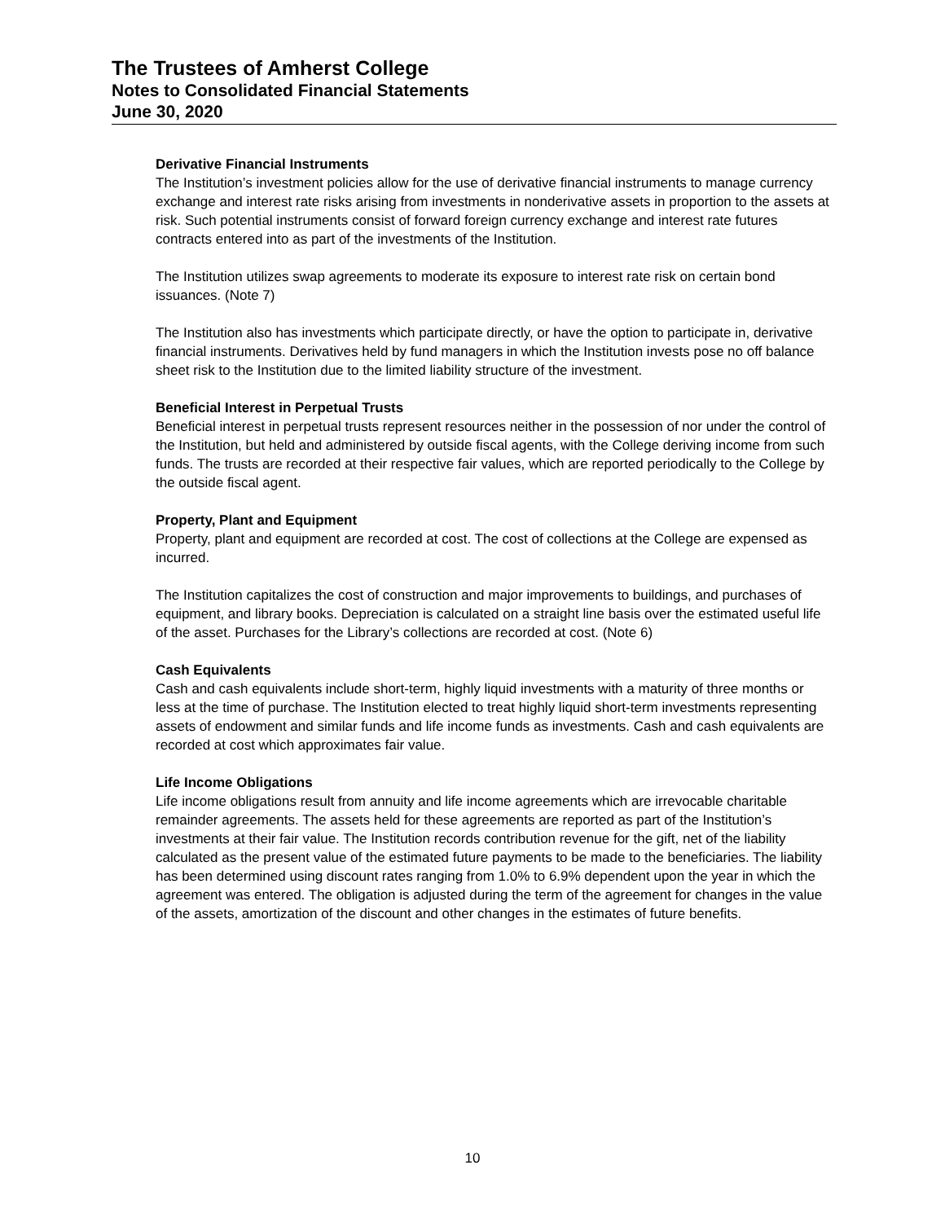The Trustees of Amherst College
Notes to Consolidated Financial Statements
June 30, 2020
Derivative Financial Instruments
The Institution’s investment policies allow for the use of derivative financial instruments to manage currency exchange and interest rate risks arising from investments in nonderivative assets in proportion to the assets at risk. Such potential instruments consist of forward foreign currency exchange and interest rate futures contracts entered into as part of the investments of the Institution.
The Institution utilizes swap agreements to moderate its exposure to interest rate risk on certain bond issuances. (Note 7)
The Institution also has investments which participate directly, or have the option to participate in, derivative financial instruments. Derivatives held by fund managers in which the Institution invests pose no off balance sheet risk to the Institution due to the limited liability structure of the investment.
Beneficial Interest in Perpetual Trusts
Beneficial interest in perpetual trusts represent resources neither in the possession of nor under the control of the Institution, but held and administered by outside fiscal agents, with the College deriving income from such funds. The trusts are recorded at their respective fair values, which are reported periodically to the College by the outside fiscal agent.
Property, Plant and Equipment
Property, plant and equipment are recorded at cost. The cost of collections at the College are expensed as incurred.
The Institution capitalizes the cost of construction and major improvements to buildings, and purchases of equipment, and library books. Depreciation is calculated on a straight line basis over the estimated useful life of the asset. Purchases for the Library’s collections are recorded at cost. (Note 6)
Cash Equivalents
Cash and cash equivalents include short-term, highly liquid investments with a maturity of three months or less at the time of purchase. The Institution elected to treat highly liquid short-term investments representing assets of endowment and similar funds and life income funds as investments. Cash and cash equivalents are recorded at cost which approximates fair value.
Life Income Obligations
Life income obligations result from annuity and life income agreements which are irrevocable charitable remainder agreements. The assets held for these agreements are reported as part of the Institution’s investments at their fair value. The Institution records contribution revenue for the gift, net of the liability calculated as the present value of the estimated future payments to be made to the beneficiaries. The liability has been determined using discount rates ranging from 1.0% to 6.9% dependent upon the year in which the agreement was entered. The obligation is adjusted during the term of the agreement for changes in the value of the assets, amortization of the discount and other changes in the estimates of future benefits.
10